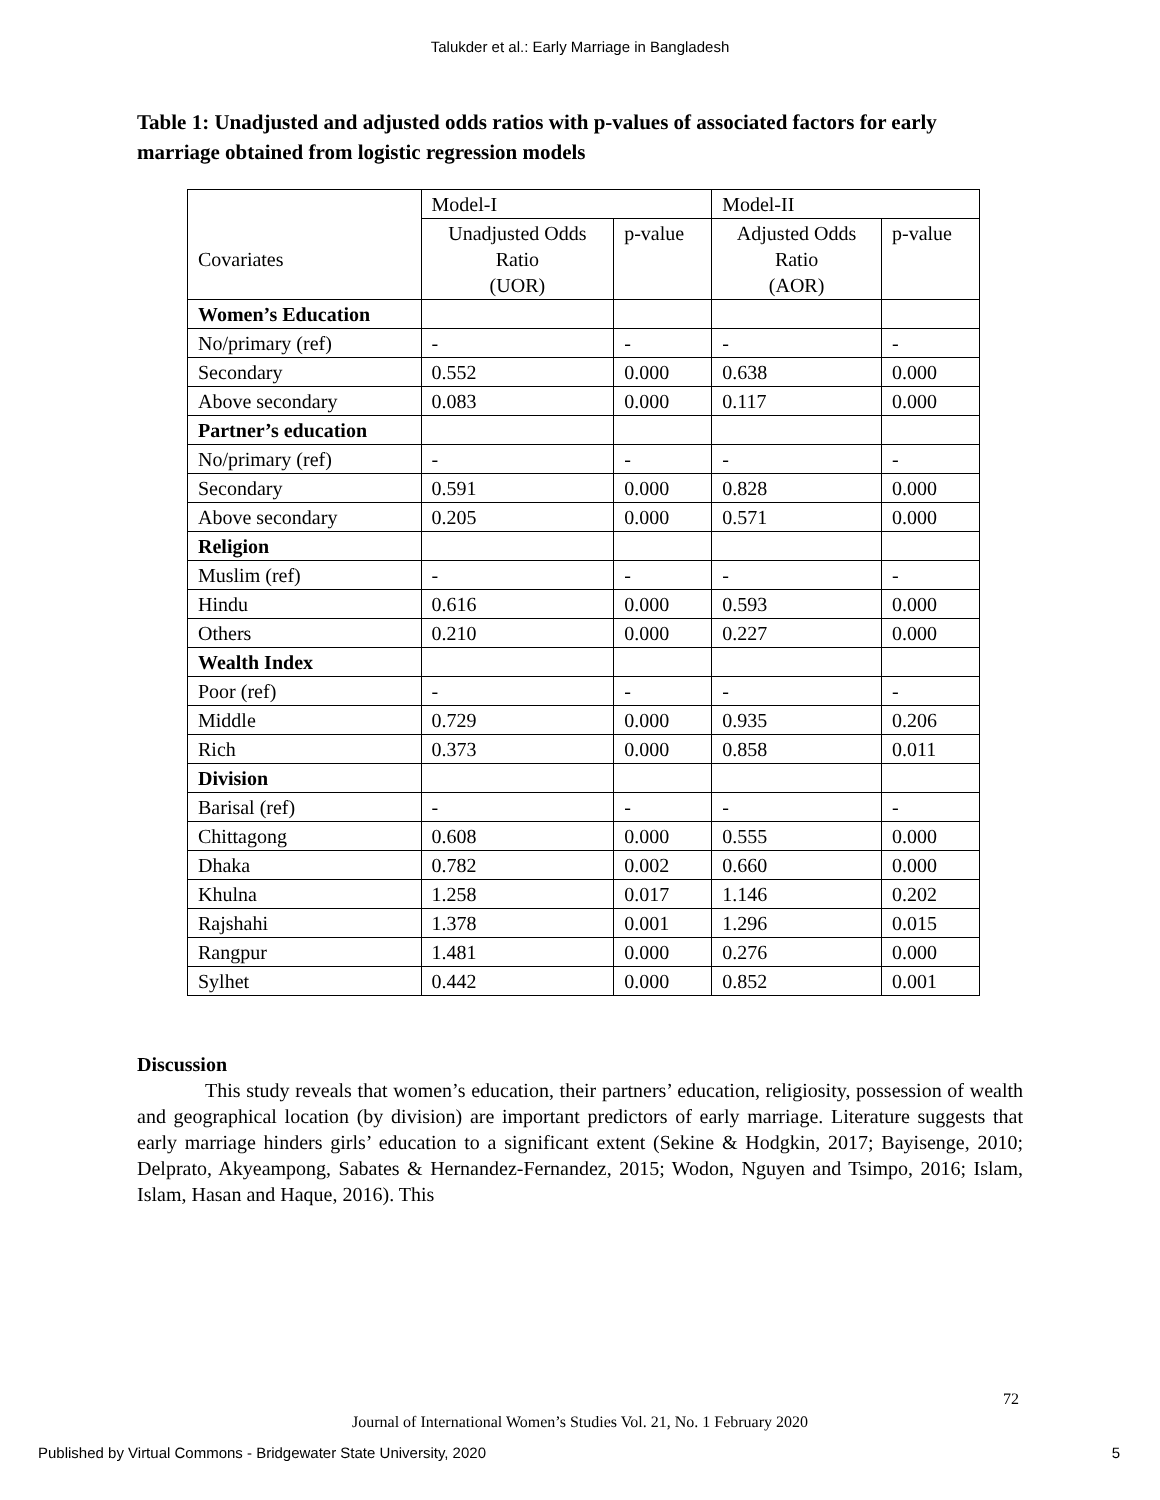Talukder et al.: Early Marriage in Bangladesh
Table 1: Unadjusted and adjusted odds ratios with p-values of associated factors for early marriage obtained from logistic regression models
| Covariates | Model-I | | Model-II | |
| --- | --- | --- | --- | --- |
| | Unadjusted Odds Ratio (UOR) | p-value | Adjusted Odds Ratio (AOR) | p-value |
| Women’s Education | | | | |
| No/primary (ref) | - | - | - | - |
| Secondary | 0.552 | 0.000 | 0.638 | 0.000 |
| Above secondary | 0.083 | 0.000 | 0.117 | 0.000 |
| Partner’s education | | | | |
| No/primary (ref) | - | - | - | - |
| Secondary | 0.591 | 0.000 | 0.828 | 0.000 |
| Above secondary | 0.205 | 0.000 | 0.571 | 0.000 |
| Religion | | | | |
| Muslim (ref) | - | - | - | - |
| Hindu | 0.616 | 0.000 | 0.593 | 0.000 |
| Others | 0.210 | 0.000 | 0.227 | 0.000 |
| Wealth Index | | | | |
| Poor (ref) | - | - | - | - |
| Middle | 0.729 | 0.000 | 0.935 | 0.206 |
| Rich | 0.373 | 0.000 | 0.858 | 0.011 |
| Division | | | | |
| Barisal (ref) | - | - | - | - |
| Chittagong | 0.608 | 0.000 | 0.555 | 0.000 |
| Dhaka | 0.782 | 0.002 | 0.660 | 0.000 |
| Khulna | 1.258 | 0.017 | 1.146 | 0.202 |
| Rajshahi | 1.378 | 0.001 | 1.296 | 0.015 |
| Rangpur | 1.481 | 0.000 | 0.276 | 0.000 |
| Sylhet | 0.442 | 0.000 | 0.852 | 0.001 |
Discussion
This study reveals that women’s education, their partners’ education, religiosity, possession of wealth and geographical location (by division) are important predictors of early marriage. Literature suggests that early marriage hinders girls’ education to a significant extent (Sekine & Hodgkin, 2017; Bayisenge, 2010; Delprato, Akyeampong, Sabates & Hernandez-Fernandez, 2015; Wodon, Nguyen and Tsimpo, 2016; Islam, Islam, Hasan and Haque, 2016). This
72
Journal of International Women’s Studies Vol. 21, No. 1 February 2020
Published by Virtual Commons - Bridgewater State University, 2020 5